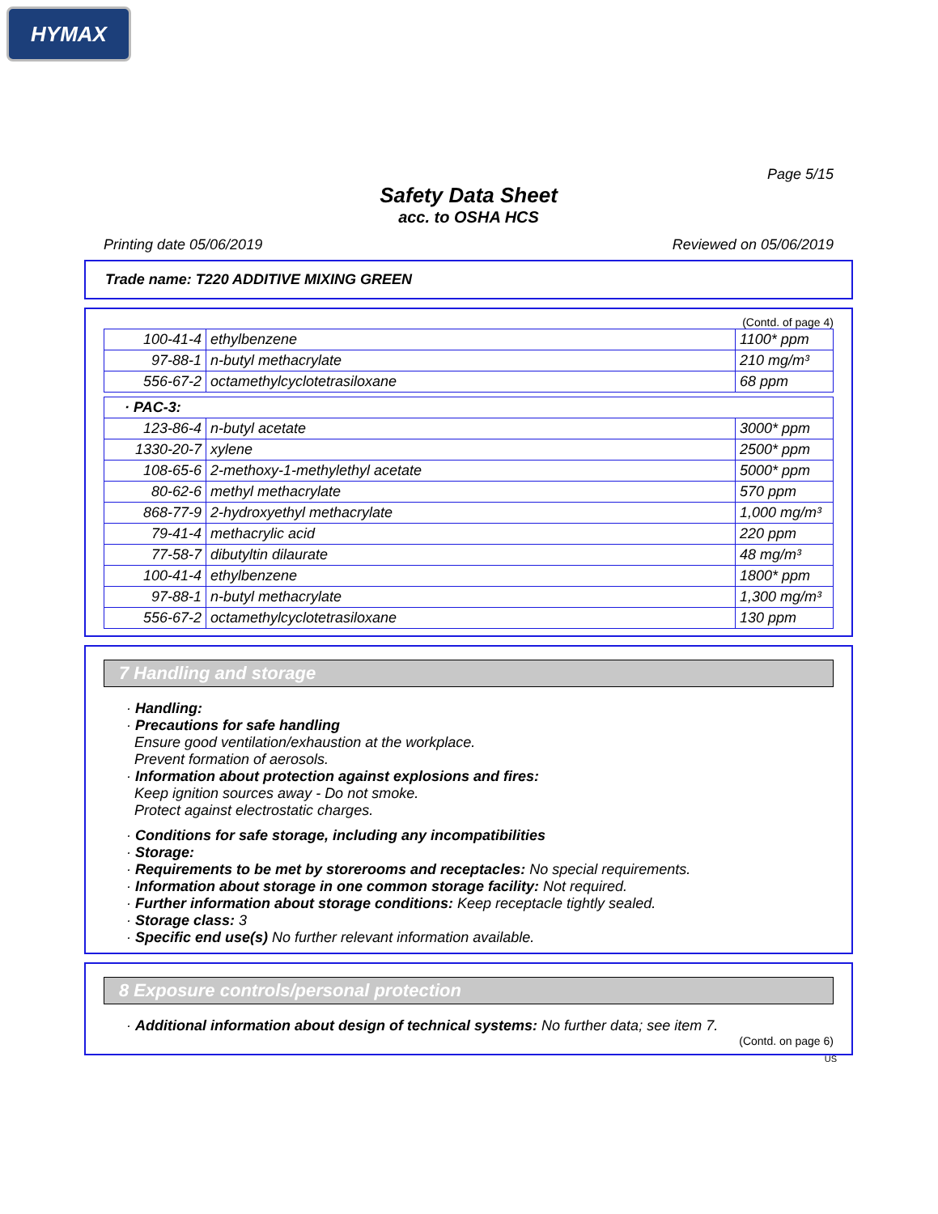HYMAX
Page 5/15
Safety Data Sheet
acc. to OSHA HCS
Printing date 05/06/2019 Reviewed on 05/06/2019
Trade name: T220 ADDITIVE MIXING GREEN
(Contd. of page 4)
| 100-41-4 | ethylbenzene | 1100* ppm |
| 97-88-1 | n-butyl methacrylate | 210 mg/m³ |
| 556-67-2 | octamethylcyclotetrasiloxane | 68 ppm |
| · PAC-3: | | |
| 123-86-4 | n-butyl acetate | 3000* ppm |
| 1330-20-7 | xylene | 2500* ppm |
| 108-65-6 | 2-methoxy-1-methylethyl acetate | 5000* ppm |
| 80-62-6 | methyl methacrylate | 570 ppm |
| 868-77-9 | 2-hydroxyethyl methacrylate | 1,000 mg/m³ |
| 79-41-4 | methacrylic acid | 220 ppm |
| 77-58-7 | dibutyltin dilaurate | 48 mg/m³ |
| 100-41-4 | ethylbenzene | 1800* ppm |
| 97-88-1 | n-butyl methacrylate | 1,300 mg/m³ |
| 556-67-2 | octamethylcyclotetrasiloxane | 130 ppm |
7 Handling and storage
· Handling:
· Precautions for safe handling
Ensure good ventilation/exhaustion at the workplace.
Prevent formation of aerosols.
· Information about protection against explosions and fires:
Keep ignition sources away - Do not smoke.
Protect against electrostatic charges.
· Conditions for safe storage, including any incompatibilities
· Storage:
· Requirements to be met by storerooms and receptacles: No special requirements.
· Information about storage in one common storage facility: Not required.
· Further information about storage conditions: Keep receptacle tightly sealed.
· Storage class: 3
· Specific end use(s) No further relevant information available.
8 Exposure controls/personal protection
· Additional information about design of technical systems: No further data; see item 7.
(Contd. on page 6)
US